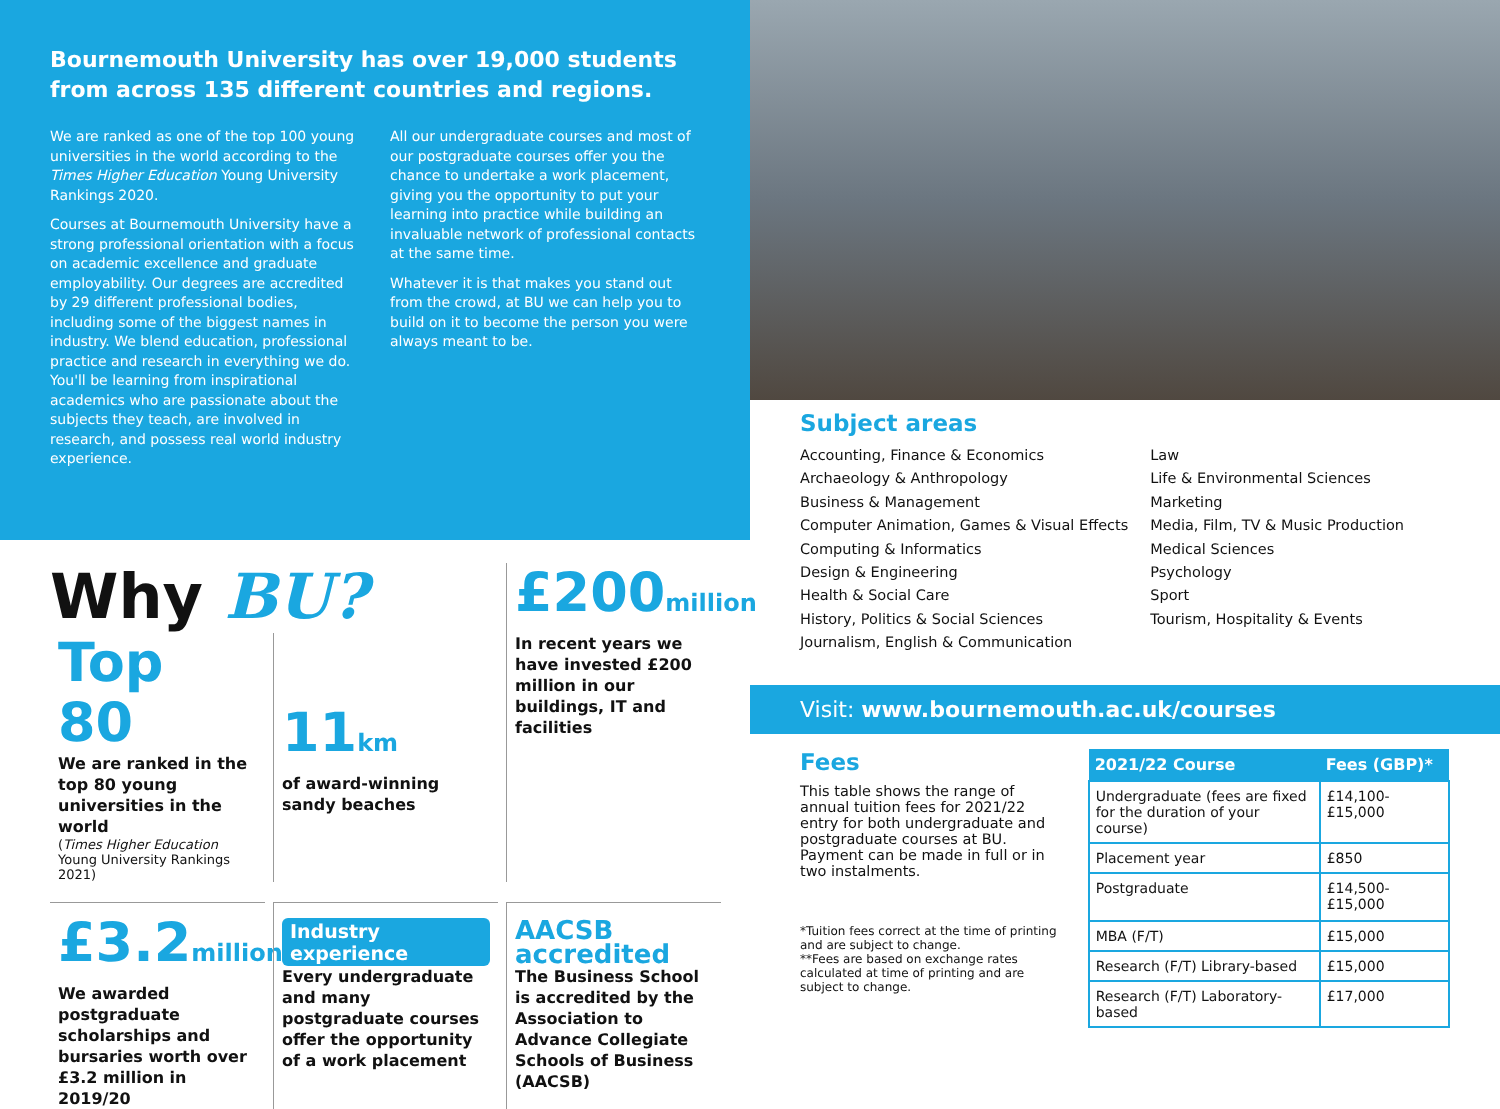Bournemouth University has over 19,000 students from across 135 different countries and regions.
We are ranked as one of the top 100 young universities in the world according to the Times Higher Education Young University Rankings 2020.
Courses at Bournemouth University have a strong professional orientation with a focus on academic excellence and graduate employability. Our degrees are accredited by 29 different professional bodies, including some of the biggest names in industry. We blend education, professional practice and research in everything we do. You'll be learning from inspirational academics who are passionate about the subjects they teach, are involved in research, and possess real world industry experience.
All our undergraduate courses and most of our postgraduate courses offer you the chance to undertake a work placement, giving you the opportunity to put your learning into practice while building an invaluable network of professional contacts at the same time.
Whatever it is that makes you stand out from the crowd, at BU we can help you to build on it to become the person you were always meant to be.
Why BU?
Top 80
We are ranked in the top 80 young universities in the world
(Times Higher Education Young University Rankings 2021)
11km
of award-winning sandy beaches
£200million
In recent years we have invested £200 million in our buildings, IT and facilities
£3.2million
We awarded postgraduate scholarships and bursaries worth over £3.2 million in 2019/20
Industry experience
Every undergraduate and many postgraduate courses offer the opportunity of a work placement
AACSB
accredited
The Business School is accredited by the Association to Advance Collegiate Schools of Business (AACSB)
Subject areas
Accounting, Finance & Economics
Archaeology & Anthropology
Business & Management
Computer Animation, Games & Visual Effects
Computing & Informatics
Design & Engineering
Health & Social Care
History, Politics & Social Sciences
Journalism, English & Communication
Law
Life & Environmental Sciences
Marketing
Media, Film, TV & Music Production
Medical Sciences
Psychology
Sport
Tourism, Hospitality & Events
Visit: www.bournemouth.ac.uk/courses
Fees
This table shows the range of annual tuition fees for 2021/22 entry for both undergraduate and postgraduate courses at BU. Payment can be made in full or in two instalments.
*Tuition fees correct at the time of printing and are subject to change.
**Fees are based on exchange rates calculated at time of printing and are subject to change.
| 2021/22 Course | Fees (GBP)* |
| --- | --- |
| Undergraduate (fees are fixed for the duration of your course) | £14,100-£15,000 |
| Placement year | £850 |
| Postgraduate | £14,500-£15,000 |
| MBA (F/T) | £15,000 |
| Research (F/T) Library-based | £15,000 |
| Research (F/T) Laboratory-based | £17,000 |